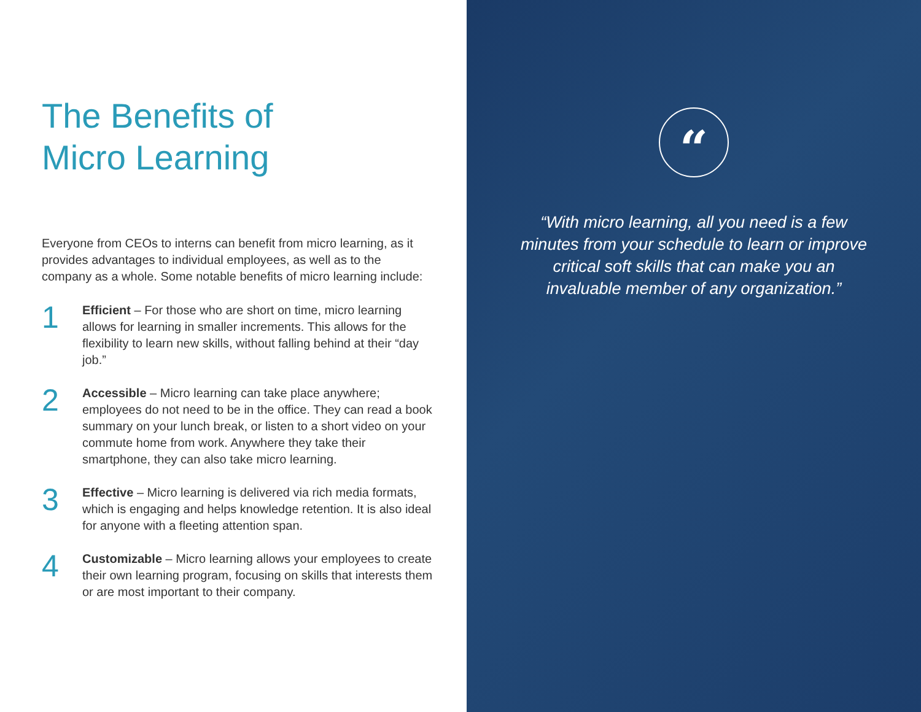The Benefits of
Micro Learning
Everyone from CEOs to interns can benefit from micro learning, as it provides advantages to individual employees, as well as to the company as a whole. Some notable benefits of micro learning include:
1
Efficient – For those who are short on time, micro learning allows for learning in smaller increments. This allows for the flexibility to learn new skills, without falling behind at their “day job.”
2
Accessible – Micro learning can take place anywhere; employees do not need to be in the office. They can read a book summary on your lunch break, or listen to a short video on your commute home from work. Anywhere they take their smartphone, they can also take micro learning.
3
Effective – Micro learning is delivered via rich media formats, which is engaging and helps knowledge retention. It is also ideal for anyone with a fleeting attention span.
4
Customizable – Micro learning allows your employees to create their own learning program, focusing on skills that interests them or are most important to their company.
“
“With micro learning, all you need is a few minutes from your schedule to learn or improve critical soft skills that can make you an invaluable member of any organization.”